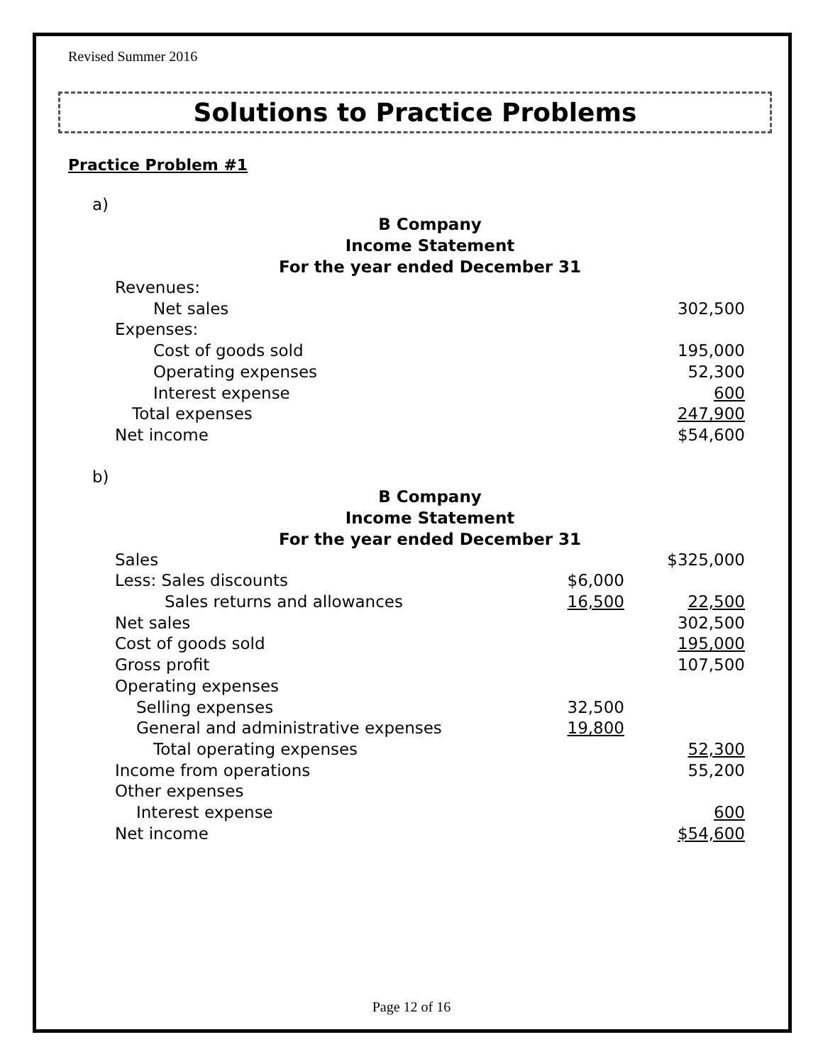Revised Summer 2016
Solutions to Practice Problems
Practice Problem #1
a)
B Company
Income Statement
For the year ended December 31
| Revenues: | | |
| Net sales | | 302,500 |
| Expenses: | | |
| Cost of goods sold | | 195,000 |
| Operating expenses | | 52,300 |
| Interest expense | | 600 |
| Total expenses | | 247,900 |
| Net income | | $54,600 |
b)
B Company
Income Statement
For the year ended December 31
| Sales | | $325,000 |
| Less: Sales discounts | $6,000 | |
| Sales returns and allowances | 16,500 | 22,500 |
| Net sales | | 302,500 |
| Cost of goods sold | | 195,000 |
| Gross profit | | 107,500 |
| Operating expenses | | |
| Selling expenses | 32,500 | |
| General and administrative expenses | 19,800 | |
| Total operating expenses | | 52,300 |
| Income from operations | | 55,200 |
| Other expenses | | |
| Interest expense | | 600 |
| Net income | | $54,600 |
Page 12 of 16